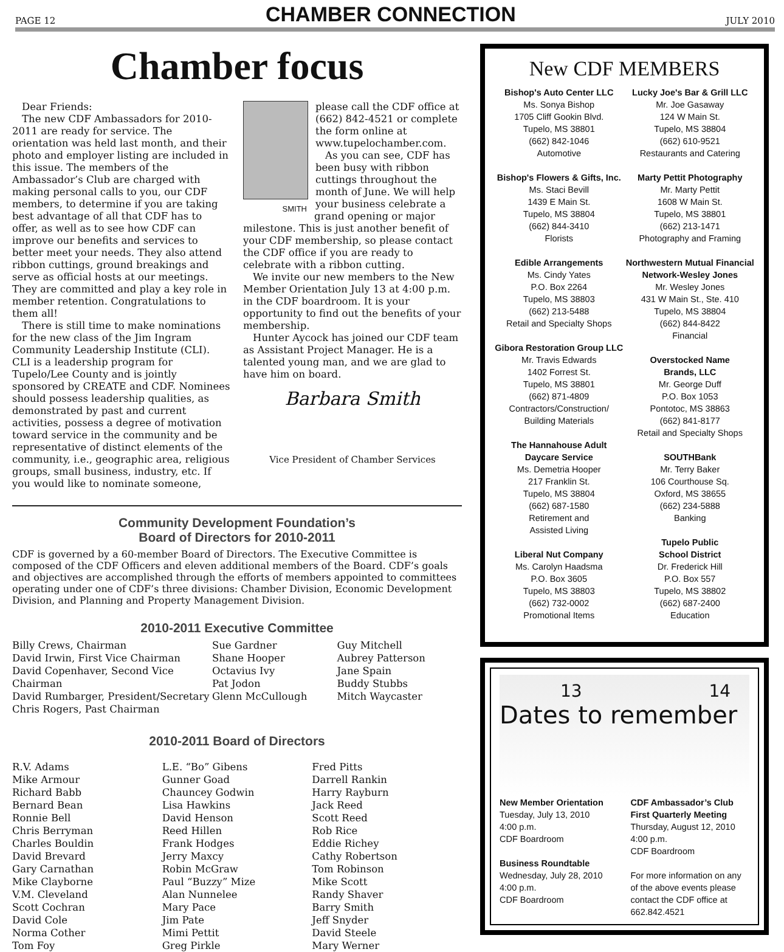PAGE 12 CHAMBER CONNECTION JULY 2010
Chamber focus
Dear Friends:
The new CDF Ambassadors for 2010-2011 are ready for service. The orientation was held last month, and their photo and employer listing are included in this issue. The members of the Ambassador’s Club are charged with making personal calls to you, our CDF members, to determine if you are taking best advantage of all that CDF has to offer, as well as to see how CDF can improve our benefits and services to better meet your needs. They also attend ribbon cuttings, ground breakings and serve as official hosts at our meetings. They are committed and play a key role in member retention. Congratulations to them all!
There is still time to make nominations for the new class of the Jim Ingram Community Leadership Institute (CLI). CLI is a leadership program for Tupelo/Lee County and is jointly sponsored by CREATE and CDF. Nominees should possess leadership qualities, as demonstrated by past and current activities, possess a degree of motivation toward service in the community and be representative of distinct elements of the community, i.e., geographic area, religious groups, small business, industry, etc. If you would like to nominate someone,
SMITH
please call the CDF office at (662) 842-4521 or complete the form online at www.tupelochamber.com.
As you can see, CDF has been busy with ribbon cuttings throughout the month of June. We will help your business celebrate a grand opening or major milestone. This is just another benefit of your CDF membership, so please contact the CDF office if you are ready to celebrate with a ribbon cutting.
We invite our new members to the New Member Orientation July 13 at 4:00 p.m. in the CDF boardroom. It is your opportunity to find out the benefits of your membership.
Hunter Aycock has joined our CDF team as Assistant Project Manager. He is a talented young man, and we are glad to have him on board.
Barbara Smith
Vice President of Chamber Services
Community Development Foundation’s
Board of Directors for 2010-2011
CDF is governed by a 60-member Board of Directors. The Executive Committee is composed of the CDF Officers and eleven additional members of the Board. CDF’s goals and objectives are accomplished through the efforts of members appointed to committees operating under one of CDF’s three divisions: Chamber Division, Economic Development Division, and Planning and Property Management Division.
2010-2011 Executive Committee
Billy Crews, Chairman
David Irwin, First Vice Chairman
David Copenhaver, Second Vice Chairman
David Rumbarger, President/Secretary
Chris Rogers, Past Chairman
Sue Gardner
Shane Hooper
Octavius Ivy
Pat Jodon
Glenn McCullough
Guy Mitchell
Aubrey Patterson
Jane Spain
Buddy Stubbs
Mitch Waycaster
2010-2011 Board of Directors
R.V. Adams
Mike Armour
Richard Babb
Bernard Bean
Ronnie Bell
Chris Berryman
Charles Bouldin
David Brevard
Gary Carnathan
Mike Clayborne
V.M. Cleveland
Scott Cochran
David Cole
Norma Cother
Tom Foy
L.E. “Bo” Gibens
Gunner Goad
Chauncey Godwin
Lisa Hawkins
David Henson
Reed Hillen
Frank Hodges
Jerry Maxcy
Robin McGraw
Paul “Buzzy” Mize
Alan Nunnelee
Mary Pace
Jim Pate
Mimi Pettit
Greg Pirkle
Fred Pitts
Darrell Rankin
Harry Rayburn
Jack Reed
Scott Reed
Rob Rice
Eddie Richey
Cathy Robertson
Tom Robinson
Mike Scott
Randy Shaver
Barry Smith
Jeff Snyder
David Steele
Mary Werner
New CDF MEMBERS
Bishop's Auto Center LLC
Ms. Sonya Bishop
1705 Cliff Gookin Blvd.
Tupelo, MS 38801
(662) 842-1046
Automotive
Bishop's Flowers & Gifts, Inc.
Ms. Staci Bevill
1439 E Main St.
Tupelo, MS 38804
(662) 844-3410
Florists
Edible Arrangements
Ms. Cindy Yates
P.O. Box 2264
Tupelo, MS 38803
(662) 213-5488
Retail and Specialty Shops
Gibora Restoration Group LLC
Mr. Travis Edwards
1402 Forrest St.
Tupelo, MS 38801
(662) 871-4809
Contractors/Construction/
Building Materials
The Hannahouse Adult
Daycare Service
Ms. Demetria Hooper
217 Franklin St.
Tupelo, MS 38804
(662) 687-1580
Retirement and
Assisted Living
Liberal Nut Company
Ms. Carolyn Haadsma
P.O. Box 3605
Tupelo, MS 38803
(662) 732-0002
Promotional Items
Lucky Joe's Bar & Grill LLC
Mr. Joe Gasaway
124 W Main St.
Tupelo, MS 38804
(662) 610-9521
Restaurants and Catering
Marty Pettit Photography
Mr. Marty Pettit
1608 W Main St.
Tupelo, MS 38801
(662) 213-1471
Photography and Framing
Northwestern Mutual Financial
Network-Wesley Jones
Mr. Wesley Jones
431 W Main St., Ste. 410
Tupelo, MS 38804
(662) 844-8422
Financial
Overstocked Name
Brands, LLC
Mr. George Duff
P.O. Box 1053
Pontotoc, MS 38863
(662) 841-8177
Retail and Specialty Shops
SOUTHBank
Mr. Terry Baker
106 Courthouse Sq.
Oxford, MS 38655
(662) 234-5888
Banking
Tupelo Public
School District
Dr. Frederick Hill
P.O. Box 557
Tupelo, MS 38802
(662) 687-2400
Education
13 14
Dates to remember
New Member Orientation
Tuesday, July 13, 2010
4:00 p.m.
CDF Boardroom
Business Roundtable
Wednesday, July 28, 2010
4:00 p.m.
CDF Boardroom
CDF Ambassador’s Club First Quarterly Meeting
Thursday, August 12, 2010
4:00 p.m.
CDF Boardroom
For more information on any of the above events please contact the CDF office at 662.842.4521